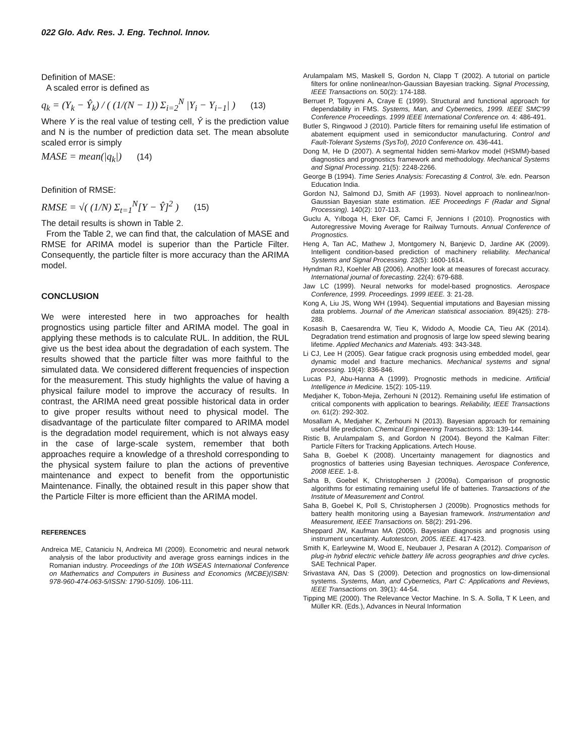022 Glo. Adv. Res. J. Eng. Technol. Innov.
Definition of MASE:
A scaled error is defined as
q<sub>k</sub> = (Y<sub>k</sub> − Ŷ<sub>k</sub>) / ( (1/(N − 1)) Σ<sub>i=2</sub><sup>N</sup> |Y<sub>i</sub> − Y<sub>i−1</sub>| ) (13)
Where Y is the real value of testing cell, Ŷ is the prediction value and N is the number of prediction data set. The mean absolute scaled error is simply
MASE = mean(|q<sub>k</sub>|) (14)
Definition of RMSE:
RMSE = √( (1/N) Σ<sub>t=1</sub><sup>N</sup>[Y − Ŷ]<sup>2</sup> ) (15)
The detail results is shown in Table 2.
From the Table 2, we can find that, the calculation of MASE and RMSE for ARIMA model is superior than the Particle Filter. Consequently, the particle filter is more accuracy than the ARIMA model.
CONCLUSION
We were interested here in two approaches for health prognostics using particle filter and ARIMA model. The goal in applying these methods is to calculate RUL. In addition, the RUL give us the best idea about the degradation of each system. The results showed that the particle filter was more faithful to the simulated data. We considered different frequencies of inspection for the measurement. This study highlights the value of having a physical failure model to improve the accuracy of results. In contrast, the ARIMA need great possible historical data in order to give proper results without need to physical model. The disadvantage of the particulate filter compared to ARIMA model is the degradation model requirement, which is not always easy in the case of large-scale system, remember that both approaches require a knowledge of a threshold corresponding to the physical system failure to plan the actions of preventive maintenance and expect to benefit from the opportunistic Maintenance. Finally, the obtained result in this paper show that the Particle Filter is more efficient than the ARIMA model.
REFERENCES
Andreica ME, Cataniciu N, Andreica MI (2009). Econometric and neural network analysis of the labor productivity and average gross earnings indices in the Romanian industry. Proceedings of the 10th WSEAS International Conference on Mathematics and Computers in Business and Economics (MCBE)(ISBN: 978-960-474-063-5/ISSN: 1790-5109). 106-111.
Arulampalam MS, Maskell S, Gordon N, Clapp T (2002). A tutorial on particle filters for online nonlinear/non-Gaussian Bayesian tracking. Signal Processing, IEEE Transactions on. 50(2): 174-188.
Berruet P, Toguyeni A, Craye E (1999). Structural and functional approach for dependability in FMS. Systems, Man, and Cybernetics, 1999. IEEE SMC'99 Conference Proceedings. 1999 IEEE International Conference on. 4: 486-491.
Butler S, Ringwood J (2010). Particle filters for remaining useful life estimation of abatement equipment used in semiconductor manufacturing. Control and Fault-Tolerant Systems (SysTol), 2010 Conference on. 436-441.
Dong M, He D (2007). A segmental hidden semi-Markov model (HSMM)-based diagnostics and prognostics framework and methodology. Mechanical Systems and Signal Processing. 21(5): 2248-2266.
George B (1994). Time Series Analysis: Forecasting & Control, 3/e. edn. Pearson Education India.
Gordon NJ, Salmond DJ, Smith AF (1993). Novel approach to nonlinear/non-Gaussian Bayesian state estimation. IEE Proceedings F (Radar and Signal Processing). 140(2): 107-113.
Guclu A, Yılboga H, Eker OF, Camci F, Jennions I (2010). Prognostics with Autoregressive Moving Average for Railway Turnouts. Annual Conference of Prognostics.
Heng A, Tan AC, Mathew J, Montgomery N, Banjevic D, Jardine AK (2009). Intelligent condition-based prediction of machinery reliability. Mechanical Systems and Signal Processing. 23(5): 1600-1614.
Hyndman RJ, Koehler AB (2006). Another look at measures of forecast accuracy. International journal of forecasting. 22(4): 679-688.
Jaw LC (1999). Neural networks for model-based prognostics. Aerospace Conference, 1999. Proceedings. 1999 IEEE. 3: 21-28.
Kong A, Liu JS, Wong WH (1994). Sequential imputations and Bayesian missing data problems. Journal of the American statistical association. 89(425): 278-288.
Kosasih B, Caesarendra W, Tieu K, Widodo A, Moodie CA, Tieu AK (2014). Degradation trend estimation and prognosis of large low speed slewing bearing lifetime. Applied Mechanics and Materials. 493: 343-348.
Li CJ, Lee H (2005). Gear fatigue crack prognosis using embedded model, gear dynamic model and fracture mechanics. Mechanical systems and signal processing. 19(4): 836-846.
Lucas PJ, Abu-Hanna A (1999). Prognostic methods in medicine. Artificial Intelligence in Medicine. 15(2): 105-119.
Medjaher K, Tobon-Mejia, Zerhouni N (2012). Remaining useful life estimation of critical components with application to bearings. Reliability, IEEE Transactions on. 61(2): 292-302.
Mosallam A, Medjaher K, Zerhouni N (2013). Bayesian approach for remaining useful life prediction. Chemical Engineering Transactions. 33: 139-144.
Ristic B, Arulampalam S, and Gordon N (2004). Beyond the Kalman Filter: Particle Filters for Tracking Applications. Artech House.
Saha B, Goebel K (2008). Uncertainty management for diagnostics and prognostics of batteries using Bayesian techniques. Aerospace Conference, 2008 IEEE. 1-8.
Saha B, Goebel K, Christophersen J (2009a). Comparison of prognostic algorithms for estimating remaining useful life of batteries. Transactions of the Institute of Measurement and Control.
Saha B, Goebel K, Poll S, Christophersen J (2009b). Prognostics methods for battery health monitoring using a Bayesian framework. Instrumentation and Measurement, IEEE Transactions on. 58(2): 291-296.
Sheppard JW, Kaufman MA (2005). Bayesian diagnosis and prognosis using instrument uncertainty. Autotestcon, 2005. IEEE. 417-423.
Smith K, Earleywine M, Wood E, Neubauer J, Pesaran A (2012). Comparison of plug-in hybrid electric vehicle battery life across geographies and drive cycles. SAE Technical Paper.
Srivastava AN, Das S (2009). Detection and prognostics on low-dimensional systems. Systems, Man, and Cybernetics, Part C: Applications and Reviews, IEEE Transactions on. 39(1): 44-54.
Tipping ME (2000). The Relevance Vector Machine. In S. A. Solla, T K Leen, and Müller KR. (Eds.), Advances in Neural Information